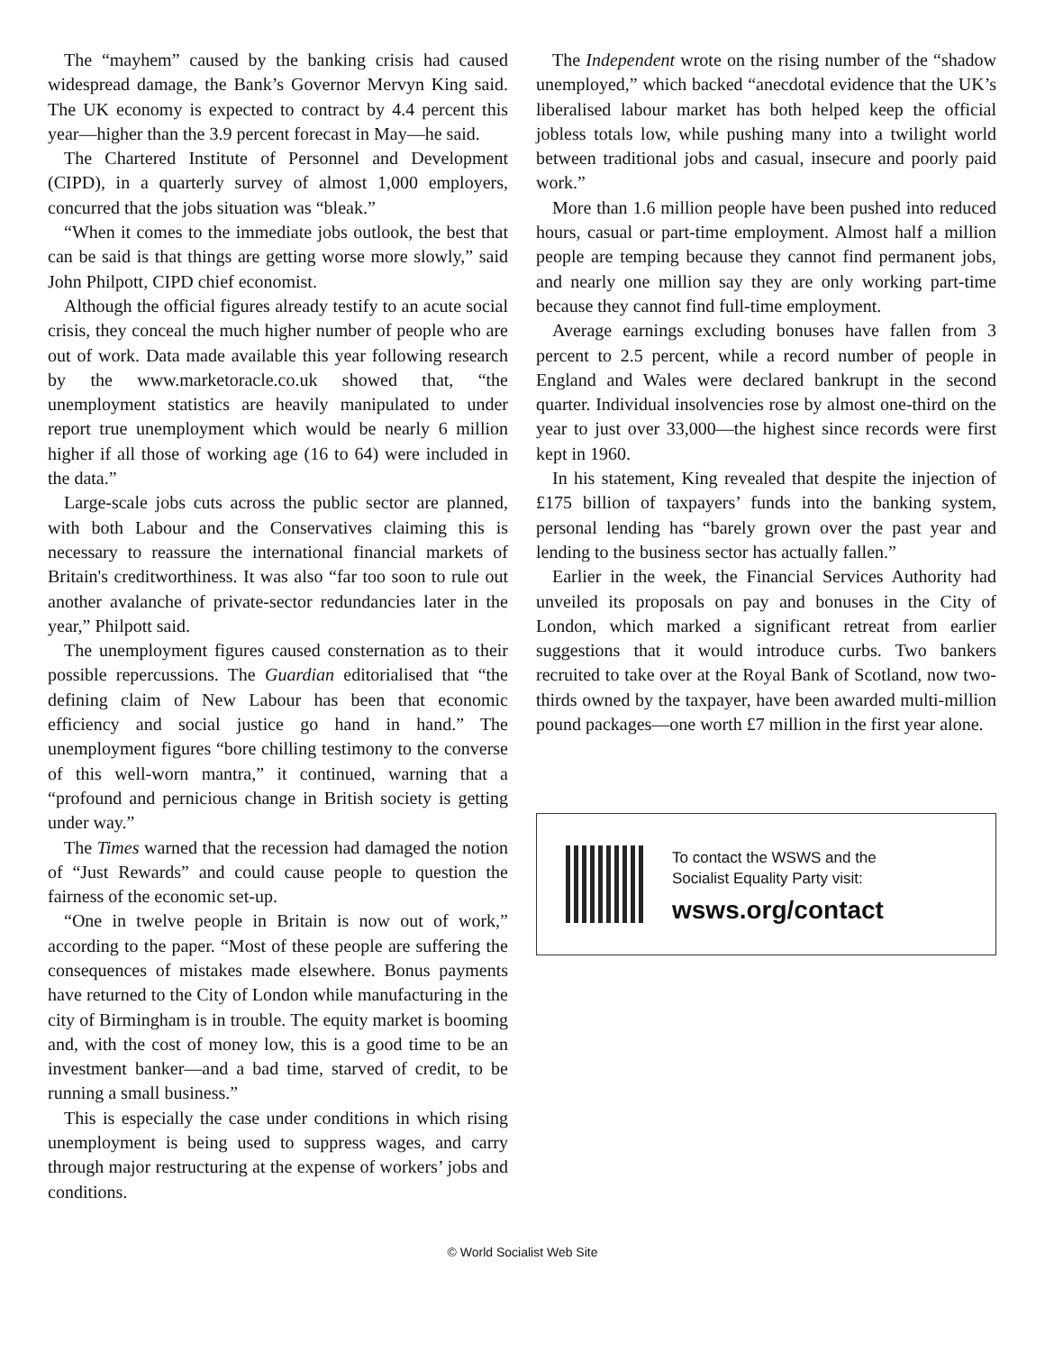The “mayhem” caused by the banking crisis had caused widespread damage, the Bank’s Governor Mervyn King said. The UK economy is expected to contract by 4.4 percent this year—higher than the 3.9 percent forecast in May—he said.
The Chartered Institute of Personnel and Development (CIPD), in a quarterly survey of almost 1,000 employers, concurred that the jobs situation was “bleak.”
“When it comes to the immediate jobs outlook, the best that can be said is that things are getting worse more slowly,” said John Philpott, CIPD chief economist.
Although the official figures already testify to an acute social crisis, they conceal the much higher number of people who are out of work. Data made available this year following research by the www.marketoracle.co.uk showed that, “the unemployment statistics are heavily manipulated to under report true unemployment which would be nearly 6 million higher if all those of working age (16 to 64) were included in the data.”
Large-scale jobs cuts across the public sector are planned, with both Labour and the Conservatives claiming this is necessary to reassure the international financial markets of Britain's creditworthiness. It was also “far too soon to rule out another avalanche of private-sector redundancies later in the year,” Philpott said.
The unemployment figures caused consternation as to their possible repercussions. The Guardian editorialised that “the defining claim of New Labour has been that economic efficiency and social justice go hand in hand.” The unemployment figures “bore chilling testimony to the converse of this well-worn mantra,” it continued, warning that a “profound and pernicious change in British society is getting under way.”
The Times warned that the recession had damaged the notion of “Just Rewards” and could cause people to question the fairness of the economic set-up.
“One in twelve people in Britain is now out of work,” according to the paper. “Most of these people are suffering the consequences of mistakes made elsewhere. Bonus payments have returned to the City of London while manufacturing in the city of Birmingham is in trouble. The equity market is booming and, with the cost of money low, this is a good time to be an investment banker—and a bad time, starved of credit, to be running a small business.”
This is especially the case under conditions in which rising unemployment is being used to suppress wages, and carry through major restructuring at the expense of workers’ jobs and conditions.
The Independent wrote on the rising number of the “shadow unemployed,” which backed “anecdotal evidence that the UK’s liberalised labour market has both helped keep the official jobless totals low, while pushing many into a twilight world between traditional jobs and casual, insecure and poorly paid work.”
More than 1.6 million people have been pushed into reduced hours, casual or part-time employment. Almost half a million people are temping because they cannot find permanent jobs, and nearly one million say they are only working part-time because they cannot find full-time employment.
Average earnings excluding bonuses have fallen from 3 percent to 2.5 percent, while a record number of people in England and Wales were declared bankrupt in the second quarter. Individual insolvencies rose by almost one-third on the year to just over 33,000—the highest since records were first kept in 1960.
In his statement, King revealed that despite the injection of £175 billion of taxpayers’ funds into the banking system, personal lending has “barely grown over the past year and lending to the business sector has actually fallen.”
Earlier in the week, the Financial Services Authority had unveiled its proposals on pay and bonuses in the City of London, which marked a significant retreat from earlier suggestions that it would introduce curbs. Two bankers recruited to take over at the Royal Bank of Scotland, now two-thirds owned by the taxpayer, have been awarded multi-million pound packages—one worth £7 million in the first year alone.
To contact the WSWS and the
Socialist Equality Party visit:
wsws.org/contact
© World Socialist Web Site